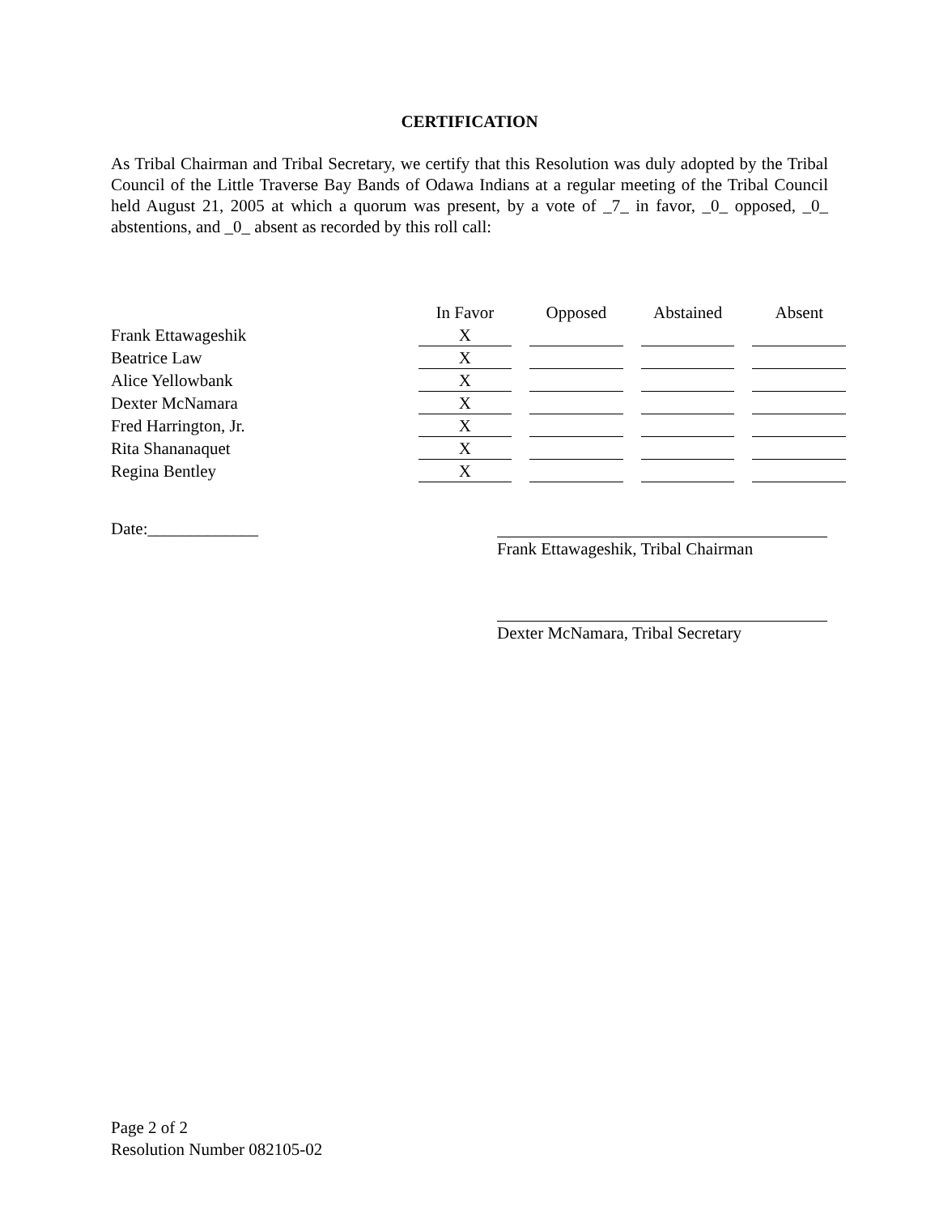CERTIFICATION
As Tribal Chairman and Tribal Secretary, we certify that this Resolution was duly adopted by the Tribal Council of the Little Traverse Bay Bands of Odawa Indians at a regular meeting of the Tribal Council held August 21, 2005 at which a quorum was present, by a vote of _7_ in favor, _0_ opposed, _0_ abstentions, and _0_ absent as recorded by this roll call:
| | In Favor | Opposed | Abstained | Absent |
| Frank Ettawageshik | X | | | |
| Beatrice Law | X | | | |
| Alice Yellowbank | X | | | |
| Dexter McNamara | X | | | |
| Fred Harrington, Jr. | X | | | |
| Rita Shananaquet | X | | | |
| Regina Bentley | X | | | |
Date:_____________
Frank Ettawageshik, Tribal Chairman
Dexter McNamara, Tribal Secretary
Page 2 of 2
Resolution Number 082105-02